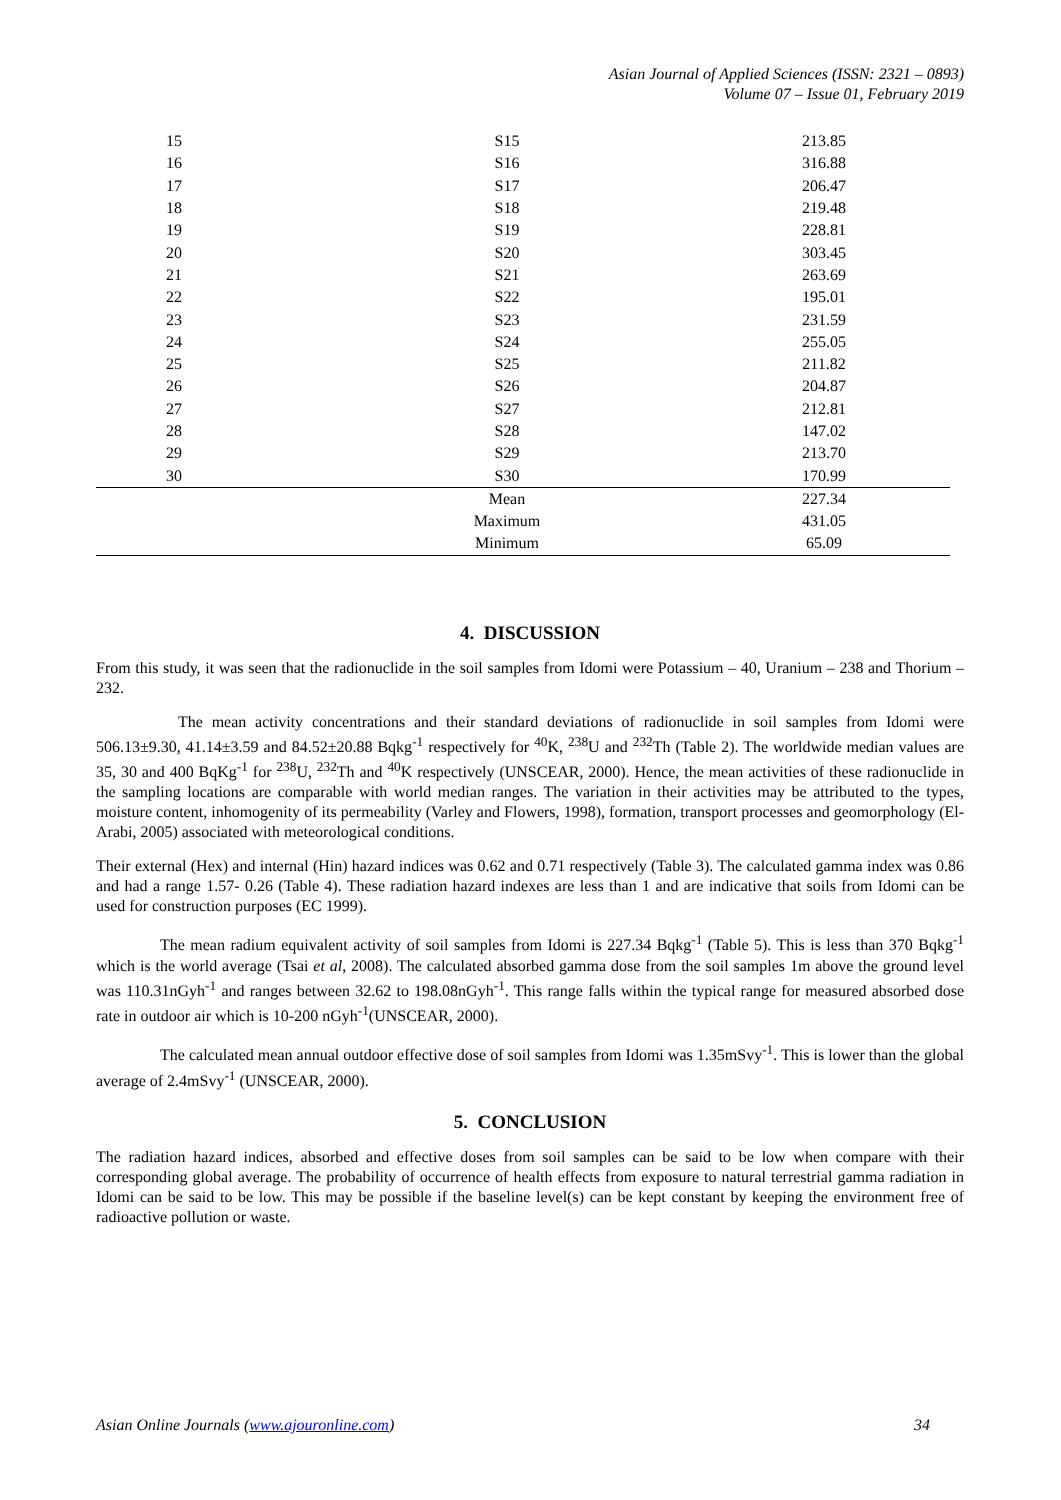Asian Journal of Applied Sciences (ISSN: 2321 – 0893)
Volume 07 – Issue 01, February 2019
| 15 | S15 | 213.85 |
| 16 | S16 | 316.88 |
| 17 | S17 | 206.47 |
| 18 | S18 | 219.48 |
| 19 | S19 | 228.81 |
| 20 | S20 | 303.45 |
| 21 | S21 | 263.69 |
| 22 | S22 | 195.01 |
| 23 | S23 | 231.59 |
| 24 | S24 | 255.05 |
| 25 | S25 | 211.82 |
| 26 | S26 | 204.87 |
| 27 | S27 | 212.81 |
| 28 | S28 | 147.02 |
| 29 | S29 | 213.70 |
| 30 | S30 | 170.99 |
| | Mean | 227.34 |
| | Maximum | 431.05 |
| | Minimum | 65.09 |
4. DISCUSSION
From this study, it was seen that the radionuclide in the soil samples from Idomi were Potassium – 40, Uranium – 238 and Thorium – 232.
The mean activity concentrations and their standard deviations of radionuclide in soil samples from Idomi were 506.13±9.30, 41.14±3.59 and 84.52±20.88 Bqkg<sup>-1</sup> respectively for <sup>40</sup>K, <sup>238</sup>U and <sup>232</sup>Th (Table 2). The worldwide median values are 35, 30 and 400 BqKg<sup>-1</sup> for <sup>238</sup>U, <sup>232</sup>Th and <sup>40</sup>K respectively (UNSCEAR, 2000). Hence, the mean activities of these radionuclide in the sampling locations are comparable with world median ranges. The variation in their activities may be attributed to the types, moisture content, inhomogenity of its permeability (Varley and Flowers, 1998), formation, transport processes and geomorphology (El-Arabi, 2005) associated with meteorological conditions.
Their external (Hex) and internal (Hin) hazard indices was 0.62 and 0.71 respectively (Table 3). The calculated gamma index was 0.86 and had a range 1.57- 0.26 (Table 4). These radiation hazard indexes are less than 1 and are indicative that soils from Idomi can be used for construction purposes (EC 1999).
The mean radium equivalent activity of soil samples from Idomi is 227.34 Bqkg<sup>-1</sup> (Table 5). This is less than 370 Bqkg<sup>-1</sup> which is the world average (Tsai et al, 2008). The calculated absorbed gamma dose from the soil samples 1m above the ground level was 110.31nGyh<sup>-1</sup> and ranges between 32.62 to 198.08nGyh<sup>-1</sup>. This range falls within the typical range for measured absorbed dose rate in outdoor air which is 10-200 nGyh<sup>-1</sup>(UNSCEAR, 2000).
The calculated mean annual outdoor effective dose of soil samples from Idomi was 1.35mSvy<sup>-1</sup>. This is lower than the global average of 2.4mSvy<sup>-1</sup> (UNSCEAR, 2000).
5. CONCLUSION
The radiation hazard indices, absorbed and effective doses from soil samples can be said to be low when compare with their corresponding global average. The probability of occurrence of health effects from exposure to natural terrestrial gamma radiation in Idomi can be said to be low. This may be possible if the baseline level(s) can be kept constant by keeping the environment free of radioactive pollution or waste.
Asian Online Journals (www.ajouronline.com) 34